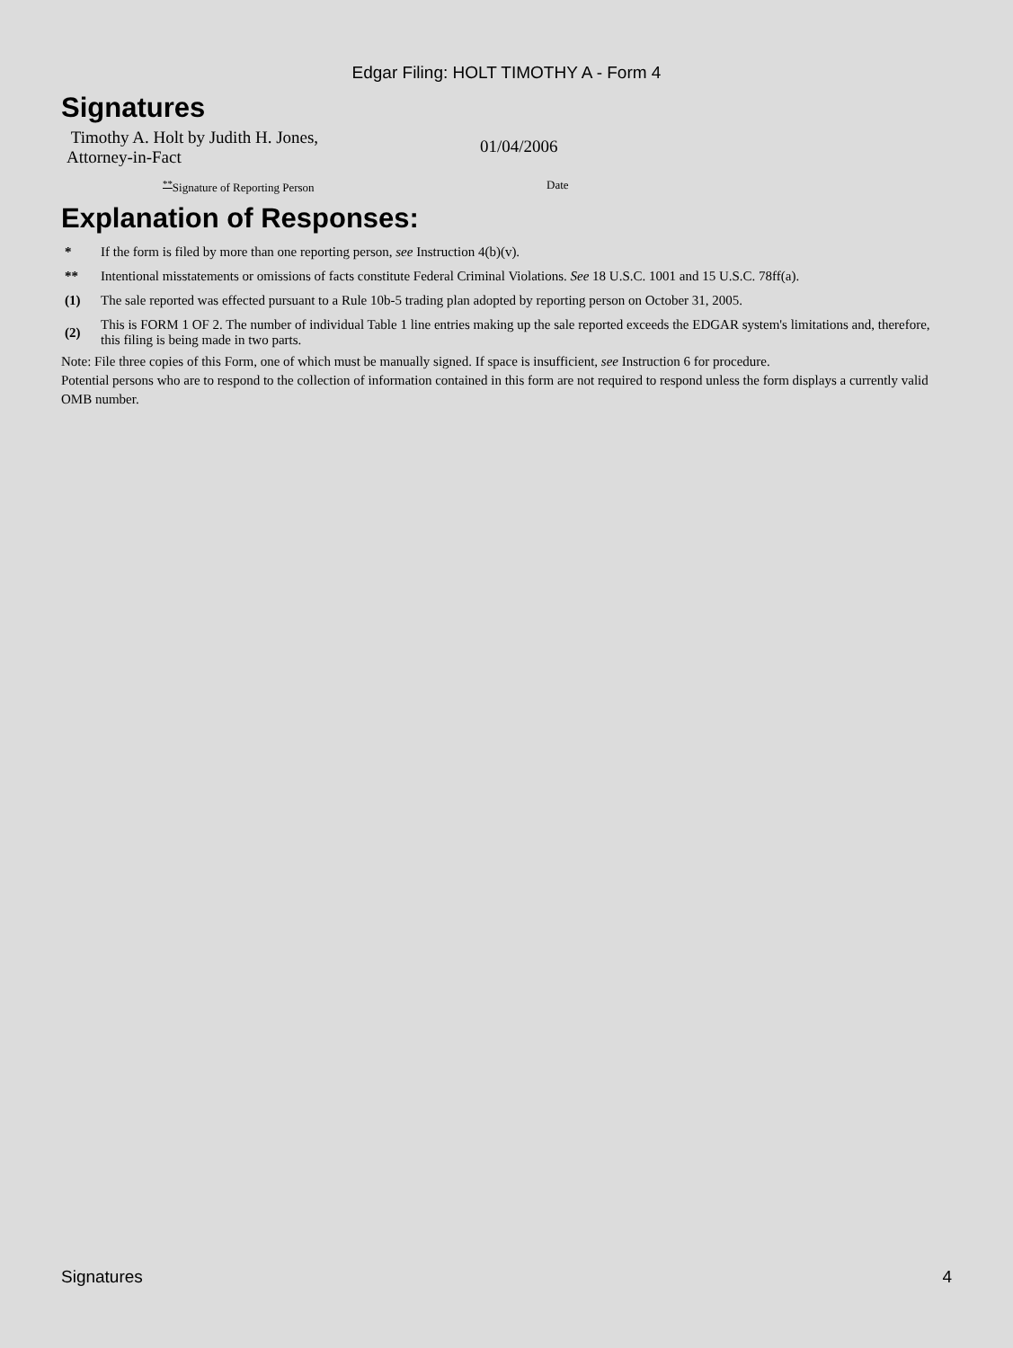Edgar Filing: HOLT TIMOTHY A - Form 4
Signatures
Timothy A. Holt by Judith H. Jones,
Attorney-in-Fact
01/04/2006
<sup>**</sup> Signature of Reporting Person Date
Explanation of Responses:
| * | If the form is filed by more than one reporting person, see Instruction 4(b)(v). |
| ** | Intentional misstatements or omissions of facts constitute Federal Criminal Violations. See 18 U.S.C. 1001 and 15 U.S.C. 78ff(a). |
| (1) | The sale reported was effected pursuant to a Rule 10b-5 trading plan adopted by reporting person on October 31, 2005. |
| (2) | This is FORM 1 OF 2. The number of individual Table 1 line entries making up the sale reported exceeds the EDGAR system's limitations and, therefore, this filing is being made in two parts. |
Note: File three copies of this Form, one of which must be manually signed. If space is insufficient, see Instruction 6 for procedure.
Potential persons who are to respond to the collection of information contained in this form are not required to respond unless the form displays a currently valid OMB number.
Signatures 4